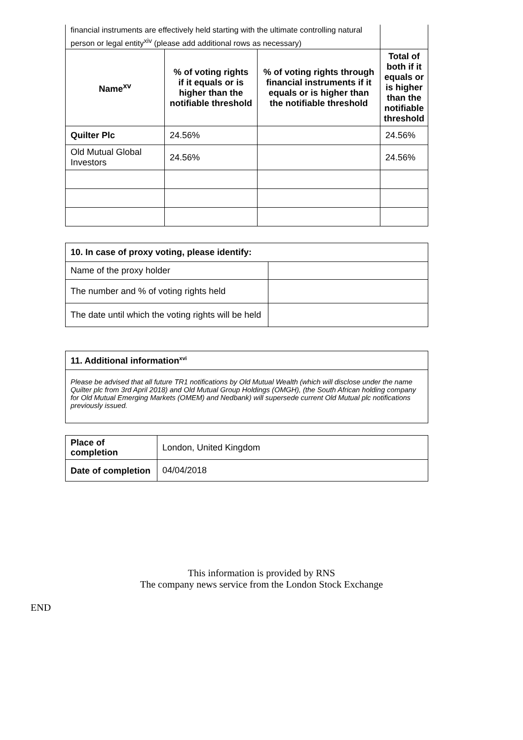| financial instruments are effectively held starting with the ultimate controlling natural person or legal entity<sup>xiv</sup> (please add additional rows as necessary) | | | |
| Name<sup>xv</sup> | % of voting rights if it equals or is higher than the notifiable threshold | % of voting rights through financial instruments if it equals or is higher than the notifiable threshold | Total of both if it equals or is higher than the notifiable threshold |
| Quilter Plc | 24.56% | | 24.56% |
| Old Mutual Global Investors | 24.56% | | 24.56% |
| 10. In case of proxy voting, please identify: | |
| Name of the proxy holder | |
| The number and % of voting rights held | |
| The date until which the voting rights will be held | |
| 11. Additional information<sup>xvi</sup> |
| Please be advised that all future TR1 notifications by Old Mutual Wealth (which will disclose under the name Quilter plc from 3rd April 2018) and Old Mutual Group Holdings (OMGH), (the South African holding company for Old Mutual Emerging Markets (OMEM) and Nedbank) will supersede current Old Mutual plc notifications previously issued. |
| Place of completion | London, United Kingdom |
| Date of completion | 04/04/2018 |
This information is provided by RNS
The company news service from the London Stock Exchange
END